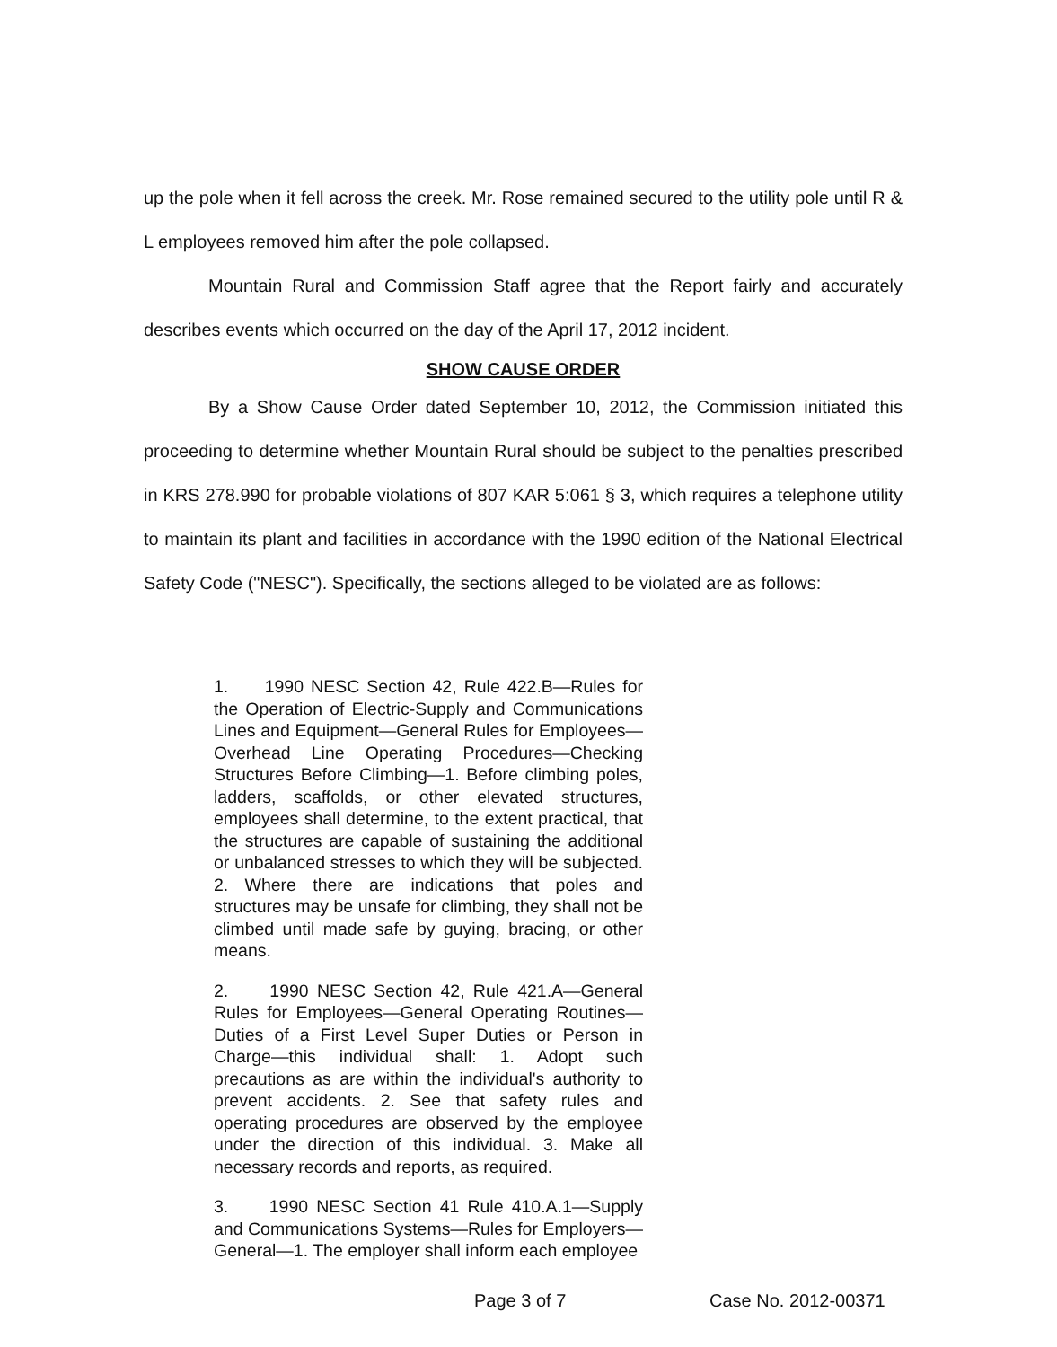up the pole when it fell across the creek. Mr. Rose remained secured to the utility pole until R & L employees removed him after the pole collapsed.
Mountain Rural and Commission Staff agree that the Report fairly and accurately describes events which occurred on the day of the April 17, 2012 incident.
SHOW CAUSE ORDER
By a Show Cause Order dated September 10, 2012, the Commission initiated this proceeding to determine whether Mountain Rural should be subject to the penalties prescribed in KRS 278.990 for probable violations of 807 KAR 5:061 § 3, which requires a telephone utility to maintain its plant and facilities in accordance with the 1990 edition of the National Electrical Safety Code ("NESC"). Specifically, the sections alleged to be violated are as follows:
1. 1990 NESC Section 42, Rule 422.B—Rules for the Operation of Electric-Supply and Communications Lines and Equipment—General Rules for Employees—Overhead Line Operating Procedures—Checking Structures Before Climbing—1. Before climbing poles, ladders, scaffolds, or other elevated structures, employees shall determine, to the extent practical, that the structures are capable of sustaining the additional or unbalanced stresses to which they will be subjected. 2. Where there are indications that poles and structures may be unsafe for climbing, they shall not be climbed until made safe by guying, bracing, or other means.
2. 1990 NESC Section 42, Rule 421.A—General Rules for Employees—General Operating Routines—Duties of a First Level Super Duties or Person in Charge—this individual shall: 1. Adopt such precautions as are within the individual's authority to prevent accidents. 2. See that safety rules and operating procedures are observed by the employee under the direction of this individual. 3. Make all necessary records and reports, as required.
3. 1990 NESC Section 41 Rule 410.A.1—Supply and Communications Systems—Rules for Employers—General—1. The employer shall inform each employee
Page 3 of 7 Case No. 2012-00371